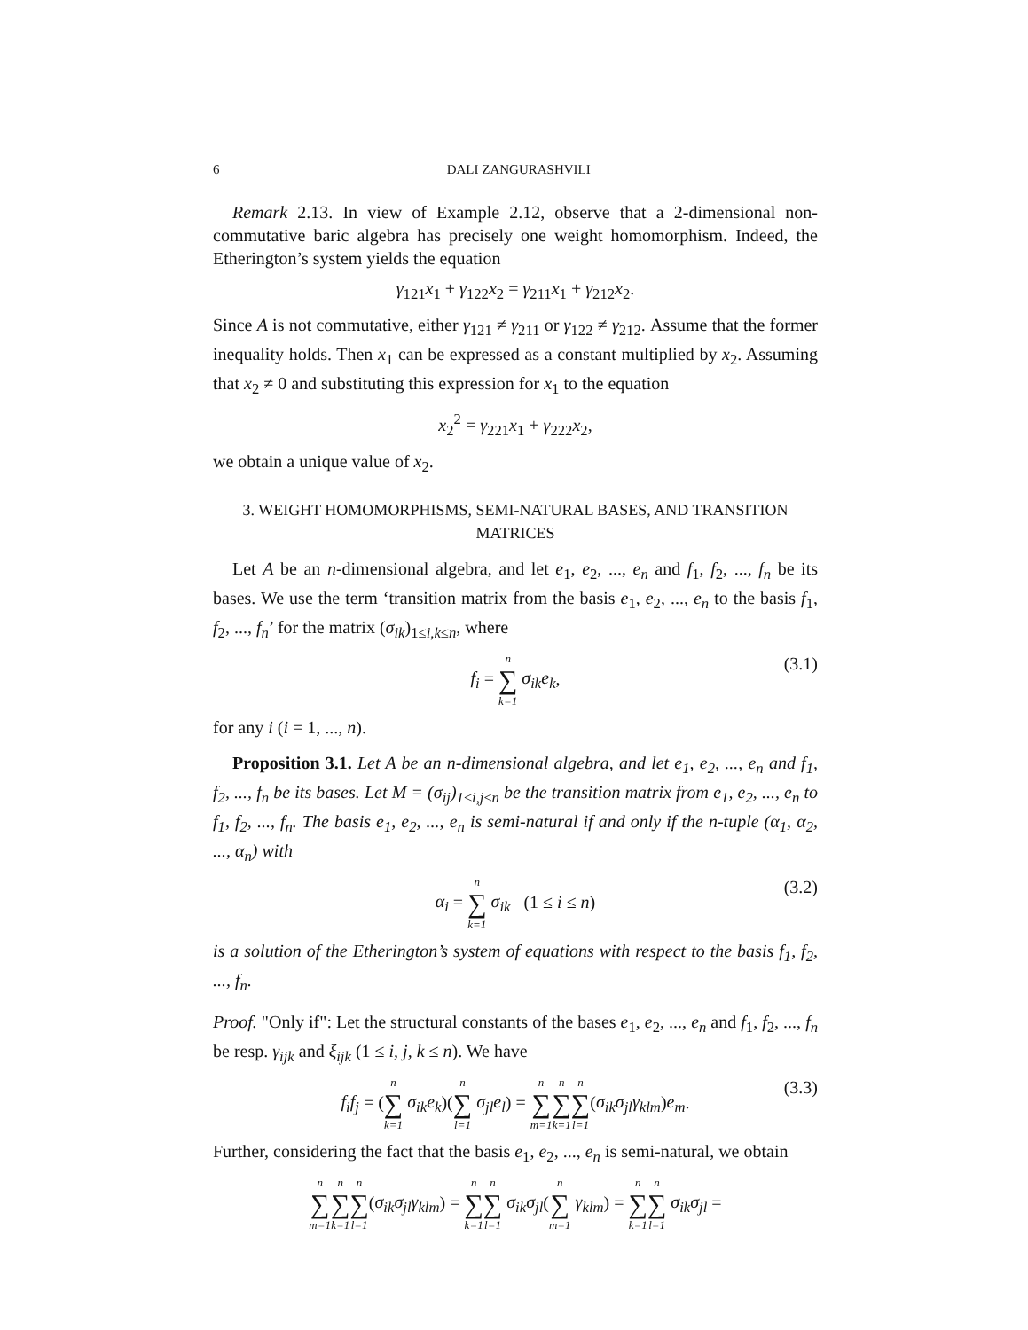6 DALI ZANGURASHVILI
Remark 2.13. In view of Example 2.12, observe that a 2-dimensional non-commutative baric algebra has precisely one weight homomorphism. Indeed, the Etherington’s system yields the equation
γ<sub>121</sub>x<sub>1</sub> + γ<sub>122</sub>x<sub>2</sub> = γ<sub>211</sub>x<sub>1</sub> + γ<sub>212</sub>x<sub>2</sub>.
Since A is not commutative, either γ<sub>121</sub> ≠ γ<sub>211</sub> or γ<sub>122</sub> ≠ γ<sub>212</sub>. Assume that the former inequality holds. Then x<sub>1</sub> can be expressed as a constant multiplied by x<sub>2</sub>. Assuming that x<sub>2</sub> ≠ 0 and substituting this expression for x<sub>1</sub> to the equation
x<sub>2</sub><sup>2</sup> = γ<sub>221</sub>x<sub>1</sub> + γ<sub>222</sub>x<sub>2</sub>,
we obtain a unique value of x<sub>2</sub>.
3. WEIGHT HOMOMORPHISMS, SEMI-NATURAL BASES, AND TRANSITION MATRICES
Let A be an n-dimensional algebra, and let e<sub>1</sub>, e<sub>2</sub>, ..., e<sub>n</sub> and f<sub>1</sub>, f<sub>2</sub>, ..., f<sub>n</sub> be its bases. We use the term ‘transition matrix from the basis e<sub>1</sub>, e<sub>2</sub>, ..., e<sub>n</sub> to the basis f<sub>1</sub>, f<sub>2</sub>, ..., f<sub>n</sub>’ for the matrix (σ<sub>ik</sub>)<sub>1≤i,k≤n</sub>, where
f<sub>i</sub> = n ∑ k=1 σ<sub>ik</sub>e<sub>k</sub>, (3.1)
for any i (i = 1, ..., n).
Proposition 3.1. Let A be an n-dimensional algebra, and let e<sub>1</sub>, e<sub>2</sub>, ..., e<sub>n</sub> and f<sub>1</sub>, f<sub>2</sub>, ..., f<sub>n</sub> be its bases. Let M = (σ<sub>ij</sub>)<sub>1≤i,j≤n</sub> be the transition matrix from e<sub>1</sub>, e<sub>2</sub>, ..., e<sub>n</sub> to f<sub>1</sub>, f<sub>2</sub>, ..., f<sub>n</sub>. The basis e<sub>1</sub>, e<sub>2</sub>, ..., e<sub>n</sub> is semi-natural if and only if the n-tuple (α<sub>1</sub>, α<sub>2</sub>, ..., α<sub>n</sub>) with
α<sub>i</sub> = n ∑ k=1 σ<sub>ik</sub> (1 ≤ i ≤ n) (3.2)
is a solution of the Etherington’s system of equations with respect to the basis f<sub>1</sub>, f<sub>2</sub>, ..., f<sub>n</sub>.
Proof. "Only if": Let the structural constants of the bases e<sub>1</sub>, e<sub>2</sub>, ..., e<sub>n</sub> and f<sub>1</sub>, f<sub>2</sub>, ..., f<sub>n</sub> be resp. γ<sub>ijk</sub> and ξ<sub>ijk</sub> (1 ≤ i, j, k ≤ n). We have
f<sub>i</sub>f<sub>j</sub> = (n ∑ k=1 σ<sub>ik</sub>e<sub>k</sub>)(n ∑ l=1 σ<sub>jl</sub>e<sub>l</sub>) = n ∑ m=1 n ∑ k=1 n ∑ l=1(σ<sub>ik</sub>σ<sub>jl</sub>γ<sub>klm</sub>)e<sub>m</sub>. (3.3)
Further, considering the fact that the basis e<sub>1</sub>, e<sub>2</sub>, ..., e<sub>n</sub> is semi-natural, we obtain
n ∑ m=1 n ∑ k=1 n ∑ l=1(σ<sub>ik</sub>σ<sub>jl</sub>γ<sub>klm</sub>) = n ∑ k=1 n ∑ l=1 σ<sub>ik</sub>σ<sub>jl</sub>(n ∑ m=1 γ<sub>klm</sub>) = n ∑ k=1 n ∑ l=1 σ<sub>ik</sub>σ<sub>jl</sub> =